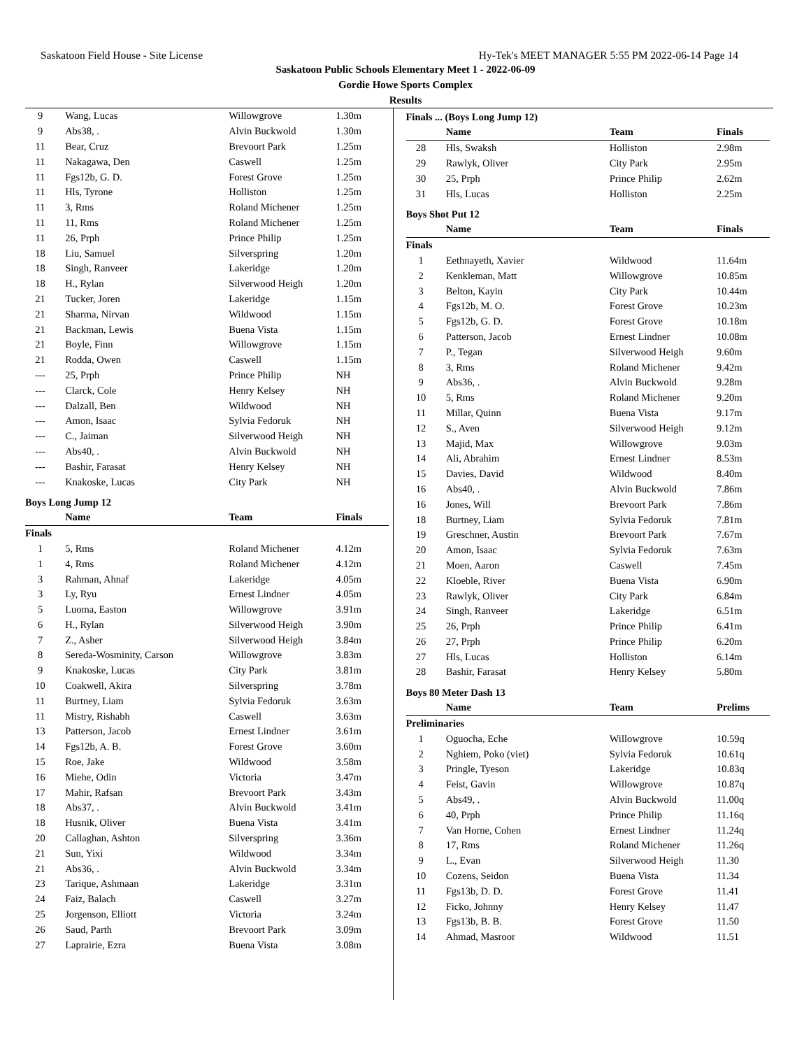Saskatoon Field House - Site License Hy-Tek's MEET MANAGER 5:55 PM 2022-06-14 Page 14
Saskatoon Public Schools Elementary Meet 1 - 2022-06-09
Gordie Howe Sports Complex
Results
| 9 | Wang, Lucas | Willowgrove | 1.30m |
| 9 | Abs38, . | Alvin Buckwold | 1.30m |
| 11 | Bear, Cruz | Brevoort Park | 1.25m |
| 11 | Nakagawa, Den | Caswell | 1.25m |
| 11 | Fgs12b, G. D. | Forest Grove | 1.25m |
| 11 | Hls, Tyrone | Holliston | 1.25m |
| 11 | 3, Rms | Roland Michener | 1.25m |
| 11 | 11, Rms | Roland Michener | 1.25m |
| 11 | 26, Prph | Prince Philip | 1.25m |
| 18 | Liu, Samuel | Silverspring | 1.20m |
| 18 | Singh, Ranveer | Lakeridge | 1.20m |
| 18 | H., Rylan | Silverwood Heigh | 1.20m |
| 21 | Tucker, Joren | Lakeridge | 1.15m |
| 21 | Sharma, Nirvan | Wildwood | 1.15m |
| 21 | Backman, Lewis | Buena Vista | 1.15m |
| 21 | Boyle, Finn | Willowgrove | 1.15m |
| 21 | Rodda, Owen | Caswell | 1.15m |
| --- | 25, Prph | Prince Philip | NH |
| --- | Clarck, Cole | Henry Kelsey | NH |
| --- | Dalzall, Ben | Wildwood | NH |
| --- | Amon, Isaac | Sylvia Fedoruk | NH |
| --- | C., Jaiman | Silverwood Heigh | NH |
| --- | Abs40, . | Alvin Buckwold | NH |
| --- | Bashir, Farasat | Henry Kelsey | NH |
| --- | Knakoske, Lucas | City Park | NH |
Boys Long Jump 12
| | Name | Team | Finals |
| --- | --- | --- | --- |
| Finals | | | |
| 1 | 5, Rms | Roland Michener | 4.12m |
| 1 | 4, Rms | Roland Michener | 4.12m |
| 3 | Rahman, Ahnaf | Lakeridge | 4.05m |
| 3 | Ly, Ryu | Ernest Lindner | 4.05m |
| 5 | Luoma, Easton | Willowgrove | 3.91m |
| 6 | H., Rylan | Silverwood Heigh | 3.90m |
| 7 | Z., Asher | Silverwood Heigh | 3.84m |
| 8 | Sereda-Wosminity, Carson | Willowgrove | 3.83m |
| 9 | Knakoske, Lucas | City Park | 3.81m |
| 10 | Coakwell, Akira | Silverspring | 3.78m |
| 11 | Burtney, Liam | Sylvia Fedoruk | 3.63m |
| 11 | Mistry, Rishabh | Caswell | 3.63m |
| 13 | Patterson, Jacob | Ernest Lindner | 3.61m |
| 14 | Fgs12b, A. B. | Forest Grove | 3.60m |
| 15 | Roe, Jake | Wildwood | 3.58m |
| 16 | Miehe, Odin | Victoria | 3.47m |
| 17 | Mahir, Rafsan | Brevoort Park | 3.43m |
| 18 | Abs37, . | Alvin Buckwold | 3.41m |
| 18 | Husnik, Oliver | Buena Vista | 3.41m |
| 20 | Callaghan, Ashton | Silverspring | 3.36m |
| 21 | Sun, Yixi | Wildwood | 3.34m |
| 21 | Abs36, . | Alvin Buckwold | 3.34m |
| 23 | Tarique, Ashmaan | Lakeridge | 3.31m |
| 24 | Faiz, Balach | Caswell | 3.27m |
| 25 | Jorgenson, Elliott | Victoria | 3.24m |
| 26 | Saud, Parth | Brevoort Park | 3.09m |
| 27 | Laprairie, Ezra | Buena Vista | 3.08m |
Finals ... (Boys Long Jump 12)
| | Name | Team | Finals |
| --- | --- | --- | --- |
| 28 | Hls, Swaksh | Holliston | 2.98m |
| 29 | Rawlyk, Oliver | City Park | 2.95m |
| 30 | 25, Prph | Prince Philip | 2.62m |
| 31 | Hls, Lucas | Holliston | 2.25m |
Boys Shot Put 12
| | Name | Team | Finals |
| --- | --- | --- | --- |
| Finals | | | |
| 1 | Eethnayeth, Xavier | Wildwood | 11.64m |
| 2 | Kenkleman, Matt | Willowgrove | 10.85m |
| 3 | Belton, Kayin | City Park | 10.44m |
| 4 | Fgs12b, M. O. | Forest Grove | 10.23m |
| 5 | Fgs12b, G. D. | Forest Grove | 10.18m |
| 6 | Patterson, Jacob | Ernest Lindner | 10.08m |
| 7 | P., Tegan | Silverwood Heigh | 9.60m |
| 8 | 3, Rms | Roland Michener | 9.42m |
| 9 | Abs36, . | Alvin Buckwold | 9.28m |
| 10 | 5, Rms | Roland Michener | 9.20m |
| 11 | Millar, Quinn | Buena Vista | 9.17m |
| 12 | S., Aven | Silverwood Heigh | 9.12m |
| 13 | Majid, Max | Willowgrove | 9.03m |
| 14 | Ali, Abrahim | Ernest Lindner | 8.53m |
| 15 | Davies, David | Wildwood | 8.40m |
| 16 | Abs40, . | Alvin Buckwold | 7.86m |
| 16 | Jones, Will | Brevoort Park | 7.86m |
| 18 | Burtney, Liam | Sylvia Fedoruk | 7.81m |
| 19 | Greschner, Austin | Brevoort Park | 7.67m |
| 20 | Amon, Isaac | Sylvia Fedoruk | 7.63m |
| 21 | Moen, Aaron | Caswell | 7.45m |
| 22 | Kloeble, River | Buena Vista | 6.90m |
| 23 | Rawlyk, Oliver | City Park | 6.84m |
| 24 | Singh, Ranveer | Lakeridge | 6.51m |
| 25 | 26, Prph | Prince Philip | 6.41m |
| 26 | 27, Prph | Prince Philip | 6.20m |
| 27 | Hls, Lucas | Holliston | 6.14m |
| 28 | Bashir, Farasat | Henry Kelsey | 5.80m |
Boys 80 Meter Dash 13
| | Name | Team | Prelims |
| --- | --- | --- | --- |
| Preliminaries | | | |
| 1 | Oguocha, Eche | Willowgrove | 10.59q |
| 2 | Nghiem, Poko (viet) | Sylvia Fedoruk | 10.61q |
| 3 | Pringle, Tyeson | Lakeridge | 10.83q |
| 4 | Feist, Gavin | Willowgrove | 10.87q |
| 5 | Abs49, . | Alvin Buckwold | 11.00q |
| 6 | 40, Prph | Prince Philip | 11.16q |
| 7 | Van Horne, Cohen | Ernest Lindner | 11.24q |
| 8 | 17, Rms | Roland Michener | 11.26q |
| 9 | L., Evan | Silverwood Heigh | 11.30 |
| 10 | Cozens, Seidon | Buena Vista | 11.34 |
| 11 | Fgs13b, D. D. | Forest Grove | 11.41 |
| 12 | Ficko, Johnny | Henry Kelsey | 11.47 |
| 13 | Fgs13b, B. B. | Forest Grove | 11.50 |
| 14 | Ahmad, Masroor | Wildwood | 11.51 |